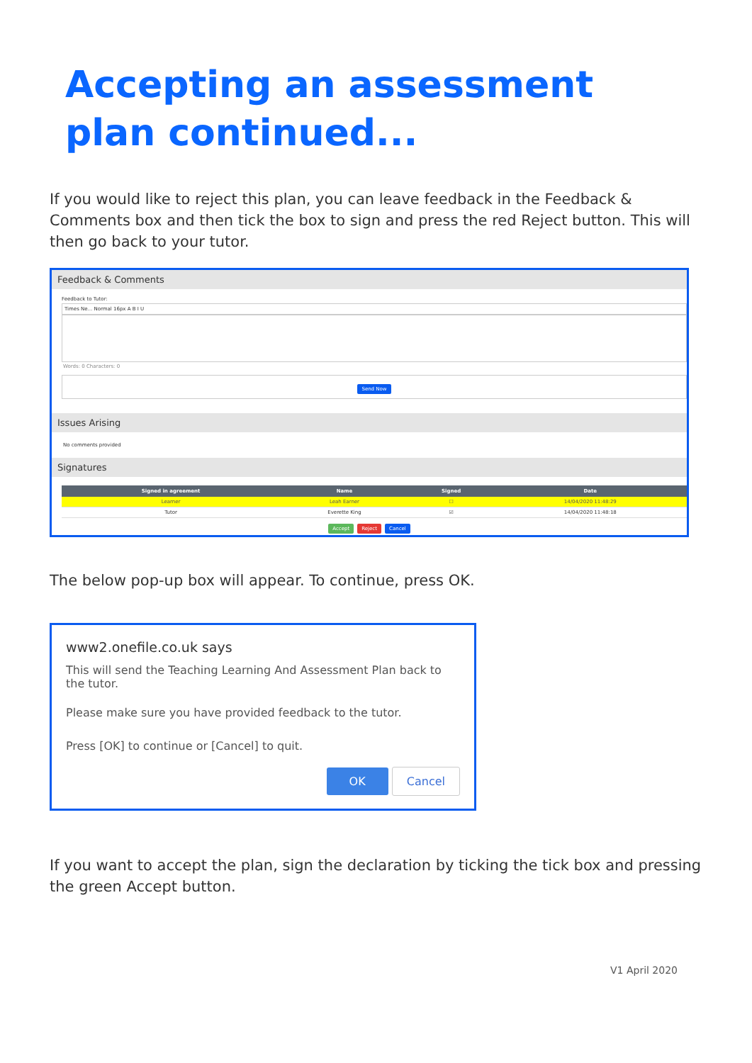Accepting an assessment
plan continued...
If you would like to reject this plan, you can leave feedback in the Feedback & Comments box and then tick the box to sign and press the red Reject button. This will then go back to your tutor.
Feedback & Comments
Feedback to Tutor:
Times Ne... Normal 16px A B I U
Words: 0 Characters: 0
Send Now
Issues Arising
No comments provided
Signatures
| Signed in agreement | Name | Signed | Date |
| --- | --- | --- | --- |
| Learner | Leah Earner | ☐ | 14/04/2020 11:48:29 |
| Tutor | Everette King | ☑ | 14/04/2020 11:48:18 |
Accept Reject Cancel
The below pop-up box will appear. To continue, press OK.
www2.onefile.co.uk says
This will send the Teaching Learning And Assessment Plan back to the tutor.
Please make sure you have provided feedback to the tutor.
Press [OK] to continue or [Cancel] to quit.
OK Cancel
If you want to accept the plan, sign the declaration by ticking the tick box and pressing the green Accept button.
V1 April 2020